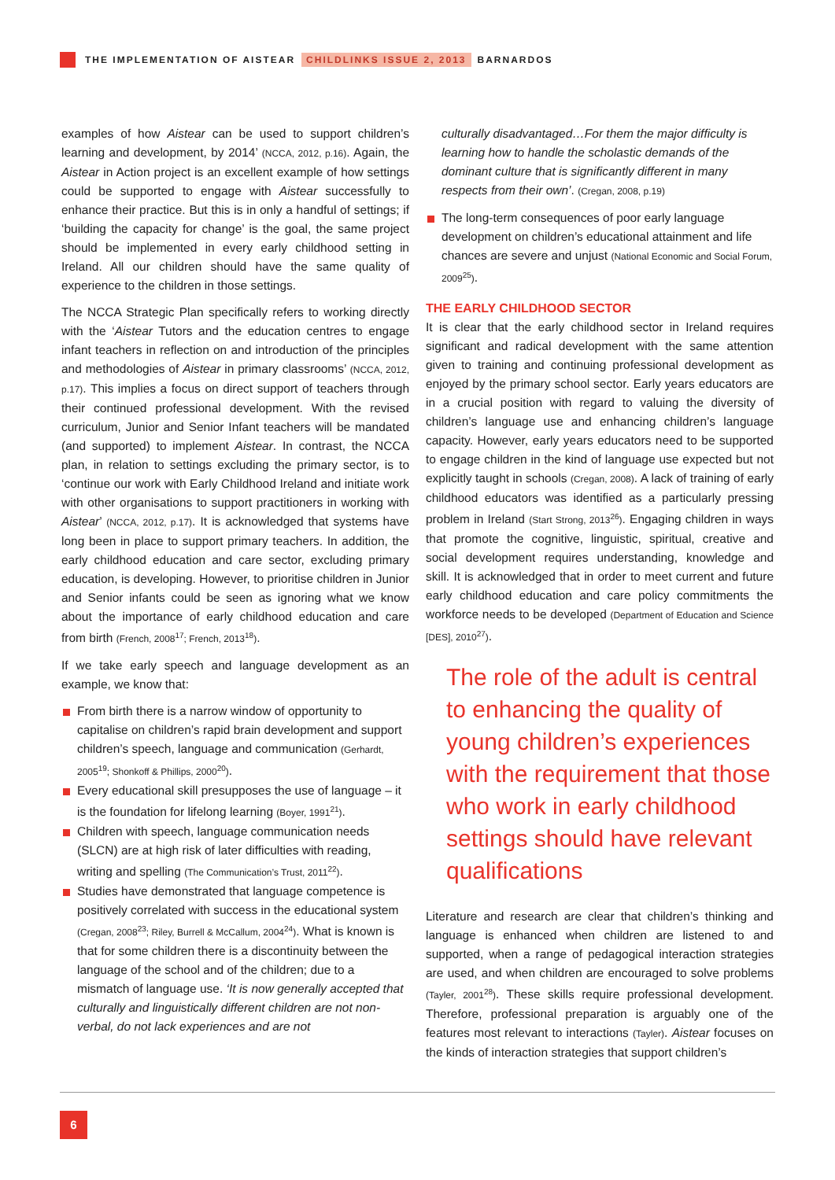THE IMPLEMENTATION OF AISTEAR CHILDLINKS ISSUE 2, 2013 BARNARDOS
examples of how Aistear can be used to support children’s learning and development, by 2014’ (NCCA, 2012, p.16). Again, the Aistear in Action project is an excellent example of how settings could be supported to engage with Aistear successfully to enhance their practice. But this is in only a handful of settings; if ‘building the capacity for change’ is the goal, the same project should be implemented in every early childhood setting in Ireland. All our children should have the same quality of experience to the children in those settings.
The NCCA Strategic Plan specifically refers to working directly with the ‘Aistear Tutors and the education centres to engage infant teachers in reflection on and introduction of the principles and methodologies of Aistear in primary classrooms’ (NCCA, 2012, p.17). This implies a focus on direct support of teachers through their continued professional development. With the revised curriculum, Junior and Senior Infant teachers will be mandated (and supported) to implement Aistear. In contrast, the NCCA plan, in relation to settings excluding the primary sector, is to ‘continue our work with Early Childhood Ireland and initiate work with other organisations to support practitioners in working with Aistear’ (NCCA, 2012, p.17). It is acknowledged that systems have long been in place to support primary teachers. In addition, the early childhood education and care sector, excluding primary education, is developing. However, to prioritise children in Junior and Senior infants could be seen as ignoring what we know about the importance of early childhood education and care from birth (French, 2008<sup>17</sup>; French, 2013<sup>18</sup>).
If we take early speech and language development as an example, we know that:
From birth there is a narrow window of opportunity to capitalise on children’s rapid brain development and support children’s speech, language and communication (Gerhardt, 2005<sup>19</sup>; Shonkoff & Phillips, 2000<sup>20</sup>).
Every educational skill presupposes the use of language – it is the foundation for lifelong learning (Boyer, 1991<sup>21</sup>).
Children with speech, language communication needs (SLCN) are at high risk of later difficulties with reading, writing and spelling (The Communication’s Trust, 2011<sup>22</sup>).
Studies have demonstrated that language competence is positively correlated with success in the educational system (Cregan, 2008<sup>23</sup>; Riley, Burrell & McCallum, 2004<sup>24</sup>). What is known is that for some children there is a discontinuity between the language of the school and of the children; due to a mismatch of language use. ‘It is now generally accepted that culturally and linguistically different children are not non-verbal, do not lack experiences and are not
culturally disadvantaged…For them the major difficulty is learning how to handle the scholastic demands of the dominant culture that is significantly different in many respects from their own’. (Cregan, 2008, p.19)
The long-term consequences of poor early language development on children’s educational attainment and life chances are severe and unjust (National Economic and Social Forum, 2009<sup>25</sup>).
THE EARLY CHILDHOOD SECTOR
It is clear that the early childhood sector in Ireland requires significant and radical development with the same attention given to training and continuing professional development as enjoyed by the primary school sector. Early years educators are in a crucial position with regard to valuing the diversity of children’s language use and enhancing children’s language capacity. However, early years educators need to be supported to engage children in the kind of language use expected but not explicitly taught in schools (Cregan, 2008). A lack of training of early childhood educators was identified as a particularly pressing problem in Ireland (Start Strong, 2013<sup>26</sup>). Engaging children in ways that promote the cognitive, linguistic, spiritual, creative and social development requires understanding, knowledge and skill. It is acknowledged that in order to meet current and future early childhood education and care policy commitments the workforce needs to be developed (Department of Education and Science [DES], 2010<sup>27</sup>).
The role of the adult is central to enhancing the quality of young children’s experiences with the requirement that those who work in early childhood settings should have relevant qualifications
Literature and research are clear that children’s thinking and language is enhanced when children are listened to and supported, when a range of pedagogical interaction strategies are used, and when children are encouraged to solve problems (Tayler, 2001<sup>28</sup>). These skills require professional development. Therefore, professional preparation is arguably one of the features most relevant to interactions (Tayler). Aistear focuses on the kinds of interaction strategies that support children’s
6